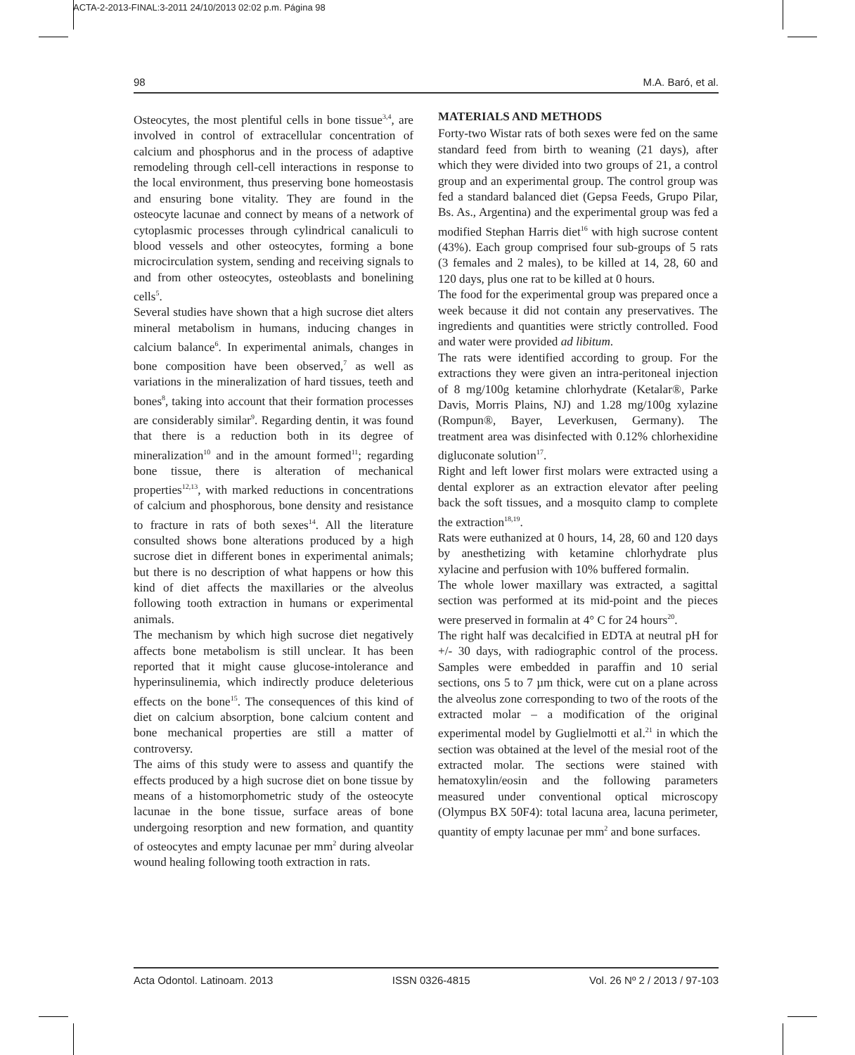ACTA-2-2013-FINAL:3-2011 24/10/2013 02:02 p.m. Página 98
98 M.A. Baró, et al.
Osteocytes, the most plentiful cells in bone tissue<sup>3,4</sup>, are involved in control of extracellular concentration of calcium and phosphorus and in the process of adaptive remodeling through cell-cell interactions in response to the local environment, thus preserving bone homeostasis and ensuring bone vitality. They are found in the osteocyte lacunae and connect by means of a network of cytoplasmic processes through cylindrical canaliculi to blood vessels and other osteocytes, forming a bone microcirculation system, sending and receiving signals to and from other osteocytes, osteoblasts and bonelining cells<sup>5</sup>.
Several studies have shown that a high sucrose diet alters mineral metabolism in humans, inducing changes in calcium balance<sup>6</sup>. In experimental animals, changes in bone composition have been observed,<sup>7</sup> as well as variations in the mineralization of hard tissues, teeth and bones<sup>8</sup>, taking into account that their formation processes are considerably similar<sup>9</sup>. Regarding dentin, it was found that there is a reduction both in its degree of mineralization<sup>10</sup> and in the amount formed<sup>11</sup>; regarding bone tissue, there is alteration of mechanical properties<sup>12,13</sup>, with marked reductions in concentrations of calcium and phosphorous, bone density and resistance to fracture in rats of both sexes<sup>14</sup>. All the literature consulted shows bone alterations produced by a high sucrose diet in different bones in experimental animals; but there is no description of what happens or how this kind of diet affects the maxillaries or the alveolus following tooth extraction in humans or experimental animals.
The mechanism by which high sucrose diet negatively affects bone metabolism is still unclear. It has been reported that it might cause glucose-intolerance and hyperinsulinemia, which indirectly produce deleterious effects on the bone<sup>15</sup>. The consequences of this kind of diet on calcium absorption, bone calcium content and bone mechanical properties are still a matter of controversy.
The aims of this study were to assess and quantify the effects produced by a high sucrose diet on bone tissue by means of a histomorphometric study of the osteocyte lacunae in the bone tissue, surface areas of bone undergoing resorption and new formation, and quantity of osteocytes and empty lacunae per mm<sup>2</sup> during alveolar wound healing following tooth extraction in rats.
MATERIALS AND METHODS
Forty-two Wistar rats of both sexes were fed on the same standard feed from birth to weaning (21 days), after which they were divided into two groups of 21, a control group and an experimental group. The control group was fed a standard balanced diet (Gepsa Feeds, Grupo Pilar, Bs. As., Argentina) and the experimental group was fed a modified Stephan Harris diet<sup>16</sup> with high sucrose content (43%). Each group comprised four sub-groups of 5 rats (3 females and 2 males), to be killed at 14, 28, 60 and 120 days, plus one rat to be killed at 0 hours.
The food for the experimental group was prepared once a week because it did not contain any preservatives. The ingredients and quantities were strictly controlled. Food and water were provided ad libitum.
The rats were identified according to group. For the extractions they were given an intra-peritoneal injection of 8 mg/100g ketamine chlorhydrate (Ketalar®, Parke Davis, Morris Plains, NJ) and 1.28 mg/100g xylazine (Rompun®, Bayer, Leverkusen, Germany). The treatment area was disinfected with 0.12% chlorhexidine digluconate solution<sup>17</sup>.
Right and left lower first molars were extracted using a dental explorer as an extraction elevator after peeling back the soft tissues, and a mosquito clamp to complete the extraction<sup>18,19</sup>.
Rats were euthanized at 0 hours, 14, 28, 60 and 120 days by anesthetizing with ketamine chlorhydrate plus xylacine and perfusion with 10% buffered formalin.
The whole lower maxillary was extracted, a sagittal section was performed at its mid-point and the pieces were preserved in formalin at 4° C for 24 hours<sup>20</sup>.
The right half was decalcified in EDTA at neutral pH for +/- 30 days, with radiographic control of the process. Samples were embedded in paraffin and 10 serial sections, ons 5 to 7 µm thick, were cut on a plane across the alveolus zone corresponding to two of the roots of the extracted molar – a modification of the original experimental model by Guglielmotti et al.<sup>21</sup> in which the section was obtained at the level of the mesial root of the extracted molar. The sections were stained with hematoxylin/eosin and the following parameters measured under conventional optical microscopy (Olympus BX 50F4): total lacuna area, lacuna perimeter, quantity of empty lacunae per mm<sup>2</sup> and bone surfaces.
Acta Odontol. Latinoam. 2013 ISSN 0326-4815 Vol. 26 Nº 2 / 2013 / 97-103